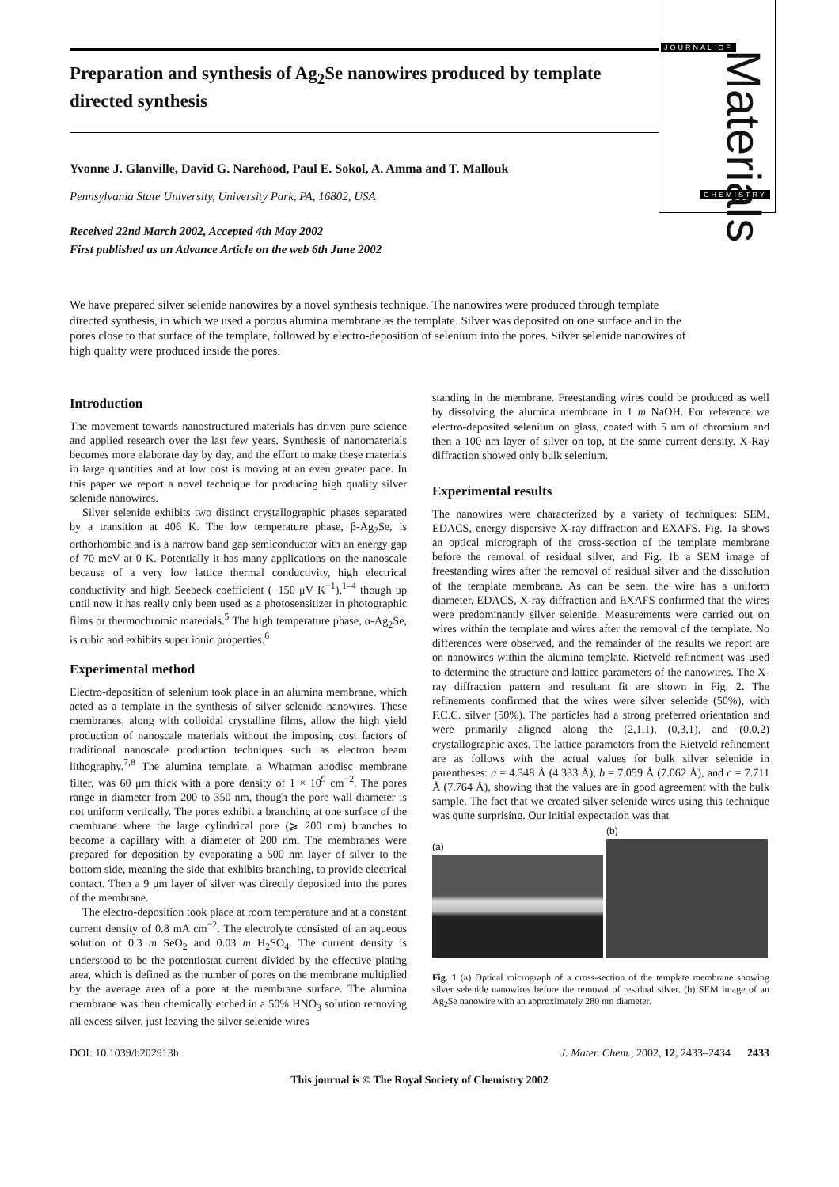JOURNAL OF
Materials
CHEMISTRY
Preparation and synthesis of Ag<sub>2</sub>Se nanowires produced by template directed synthesis
Yvonne J. Glanville, David G. Narehood, Paul E. Sokol, A. Amma and T. Mallouk
Pennsylvania State University, University Park, PA, 16802, USA
Received 22nd March 2002, Accepted 4th May 2002
First published as an Advance Article on the web 6th June 2002
We have prepared silver selenide nanowires by a novel synthesis technique. The nanowires were produced through template directed synthesis, in which we used a porous alumina membrane as the template. Silver was deposited on one surface and in the pores close to that surface of the template, followed by electro-deposition of selenium into the pores. Silver selenide nanowires of high quality were produced inside the pores.
Introduction
The movement towards nanostructured materials has driven pure science and applied research over the last few years. Synthesis of nanomaterials becomes more elaborate day by day, and the effort to make these materials in large quantities and at low cost is moving at an even greater pace. In this paper we report a novel technique for producing high quality silver selenide nanowires.
Silver selenide exhibits two distinct crystallographic phases separated by a transition at 406 K. The low temperature phase, β-Ag<sub>2</sub>Se, is orthorhombic and is a narrow band gap semiconductor with an energy gap of 70 meV at 0 K. Potentially it has many applications on the nanoscale because of a very low lattice thermal conductivity, high electrical conductivity and high Seebeck coefficient (−150 μV K<sup>−1</sup>),<sup>1–4</sup> though up until now it has really only been used as a photosensitizer in photographic films or thermochromic materials.<sup>5</sup> The high temperature phase, α-Ag<sub>2</sub>Se, is cubic and exhibits super ionic properties.<sup>6</sup>
Experimental method
Electro-deposition of selenium took place in an alumina membrane, which acted as a template in the synthesis of silver selenide nanowires. These membranes, along with colloidal crystalline films, allow the high yield production of nanoscale materials without the imposing cost factors of traditional nanoscale production techniques such as electron beam lithography.<sup>7,8</sup> The alumina template, a Whatman anodisc membrane filter, was 60 μm thick with a pore density of 1 × 10<sup>9</sup> cm<sup>−2</sup>. The pores range in diameter from 200 to 350 nm, though the pore wall diameter is not uniform vertically. The pores exhibit a branching at one surface of the membrane where the large cylindrical pore (⩾ 200 nm) branches to become a capillary with a diameter of 200 nm. The membranes were prepared for deposition by evaporating a 500 nm layer of silver to the bottom side, meaning the side that exhibits branching, to provide electrical contact. Then a 9 μm layer of silver was directly deposited into the pores of the membrane.
The electro-deposition took place at room temperature and at a constant current density of 0.8 mA cm<sup>−2</sup>. The electrolyte consisted of an aqueous solution of 0.3 m SeO<sub>2</sub> and 0.03 m H<sub>2</sub>SO<sub>4</sub>. The current density is understood to be the potentiostat current divided by the effective plating area, which is defined as the number of pores on the membrane multiplied by the average area of a pore at the membrane surface. The alumina membrane was then chemically etched in a 50% HNO<sub>3</sub> solution removing all excess silver, just leaving the silver selenide wires
standing in the membrane. Freestanding wires could be produced as well by dissolving the alumina membrane in 1 m NaOH. For reference we electro-deposited selenium on glass, coated with 5 nm of chromium and then a 100 nm layer of silver on top, at the same current density. X-Ray diffraction showed only bulk selenium.
Experimental results
The nanowires were characterized by a variety of techniques: SEM, EDACS, energy dispersive X-ray diffraction and EXAFS. Fig. 1a shows an optical micrograph of the cross-section of the template membrane before the removal of residual silver, and Fig. 1b a SEM image of freestanding wires after the removal of residual silver and the dissolution of the template membrane. As can be seen, the wire has a uniform diameter. EDACS, X-ray diffraction and EXAFS confirmed that the wires were predominantly silver selenide. Measurements were carried out on wires within the template and wires after the removal of the template. No differences were observed, and the remainder of the results we report are on nanowires within the alumina template. Rietveld refinement was used to determine the structure and lattice parameters of the nanowires. The X-ray diffraction pattern and resultant fit are shown in Fig. 2. The refinements confirmed that the wires were silver selenide (50%), with F.C.C. silver (50%). The particles had a strong preferred orientation and were primarily aligned along the (2,1,1), (0,3,1), and (0,0,2) crystallographic axes. The lattice parameters from the Rietveld refinement are as follows with the actual values for bulk silver selenide in parentheses: a = 4.348 Å (4.333 Å), b = 7.059 Å (7.062 Å), and c = 7.711 Å (7.764 Å), showing that the values are in good agreement with the bulk sample. The fact that we created silver selenide wires using this technique was quite surprising. Our initial expectation was that
(a)
(b)
Fig. 1 (a) Optical micrograph of a cross-section of the template membrane showing silver selenide nanowires before the removal of residual silver. (b) SEM image of an Ag<sub>2</sub>Se nanowire with an approximately 280 nm diameter.
DOI: 10.1039/b202913h J. Mater. Chem., 2002, 12, 2433–2434 2433
This journal is © The Royal Society of Chemistry 2002